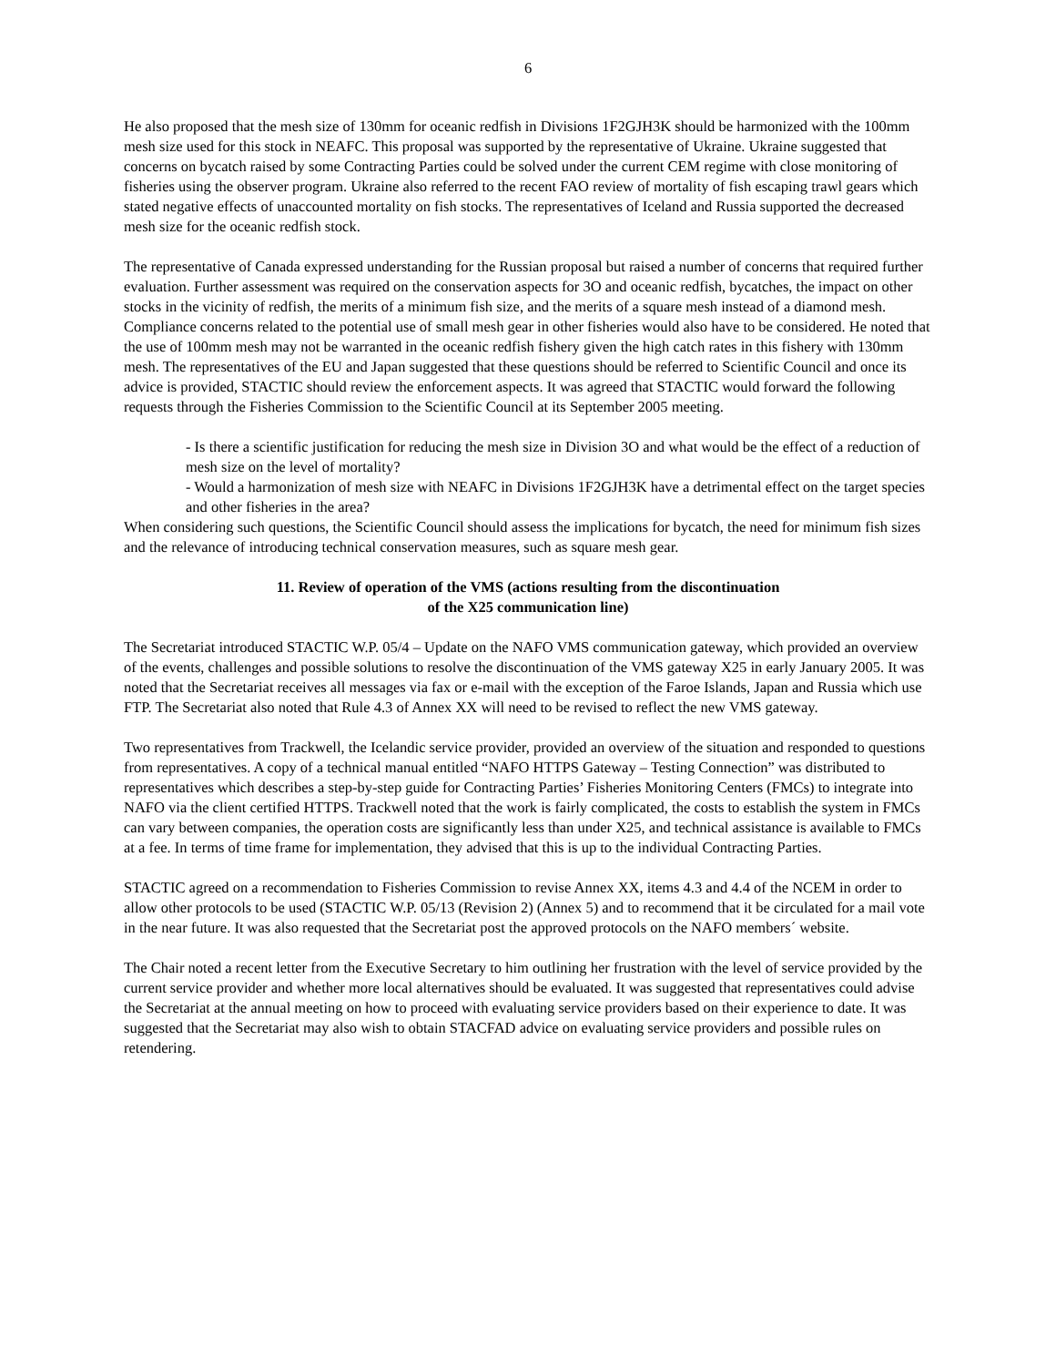6
He also proposed that the mesh size of 130mm for oceanic redfish in Divisions 1F2GJH3K should be harmonized with the 100mm mesh size used for this stock in NEAFC. This proposal was supported by the representative of Ukraine. Ukraine suggested that concerns on bycatch raised by some Contracting Parties could be solved under the current CEM regime with close monitoring of fisheries using the observer program. Ukraine also referred to the recent FAO review of mortality of fish escaping trawl gears which stated negative effects of unaccounted mortality on fish stocks. The representatives of Iceland and Russia supported the decreased mesh size for the oceanic redfish stock.
The representative of Canada expressed understanding for the Russian proposal but raised a number of concerns that required further evaluation. Further assessment was required on the conservation aspects for 3O and oceanic redfish, bycatches, the impact on other stocks in the vicinity of redfish, the merits of a minimum fish size, and the merits of a square mesh instead of a diamond mesh. Compliance concerns related to the potential use of small mesh gear in other fisheries would also have to be considered. He noted that the use of 100mm mesh may not be warranted in the oceanic redfish fishery given the high catch rates in this fishery with 130mm mesh. The representatives of the EU and Japan suggested that these questions should be referred to Scientific Council and once its advice is provided, STACTIC should review the enforcement aspects. It was agreed that STACTIC would forward the following requests through the Fisheries Commission to the Scientific Council at its September 2005 meeting.
- Is there a scientific justification for reducing the mesh size in Division 3O and what would be the effect of a reduction of mesh size on the level of mortality?
- Would a harmonization of mesh size with NEAFC in Divisions 1F2GJH3K have a detrimental effect on the target species and other fisheries in the area?
When considering such questions, the Scientific Council should assess the implications for bycatch, the need for minimum fish sizes and the relevance of introducing technical conservation measures, such as square mesh gear.
11. Review of operation of the VMS (actions resulting from the discontinuation
of the X25 communication line)
The Secretariat introduced STACTIC W.P. 05/4 – Update on the NAFO VMS communication gateway, which provided an overview of the events, challenges and possible solutions to resolve the discontinuation of the VMS gateway X25 in early January 2005. It was noted that the Secretariat receives all messages via fax or e-mail with the exception of the Faroe Islands, Japan and Russia which use FTP. The Secretariat also noted that Rule 4.3 of Annex XX will need to be revised to reflect the new VMS gateway.
Two representatives from Trackwell, the Icelandic service provider, provided an overview of the situation and responded to questions from representatives. A copy of a technical manual entitled “NAFO HTTPS Gateway – Testing Connection” was distributed to representatives which describes a step-by-step guide for Contracting Parties’ Fisheries Monitoring Centers (FMCs) to integrate into NAFO via the client certified HTTPS. Trackwell noted that the work is fairly complicated, the costs to establish the system in FMCs can vary between companies, the operation costs are significantly less than under X25, and technical assistance is available to FMCs at a fee. In terms of time frame for implementation, they advised that this is up to the individual Contracting Parties.
STACTIC agreed on a recommendation to Fisheries Commission to revise Annex XX, items 4.3 and 4.4 of the NCEM in order to allow other protocols to be used (STACTIC W.P. 05/13 (Revision 2) (Annex 5) and to recommend that it be circulated for a mail vote in the near future. It was also requested that the Secretariat post the approved protocols on the NAFO members´ website.
The Chair noted a recent letter from the Executive Secretary to him outlining her frustration with the level of service provided by the current service provider and whether more local alternatives should be evaluated. It was suggested that representatives could advise the Secretariat at the annual meeting on how to proceed with evaluating service providers based on their experience to date. It was suggested that the Secretariat may also wish to obtain STACFAD advice on evaluating service providers and possible rules on retendering.